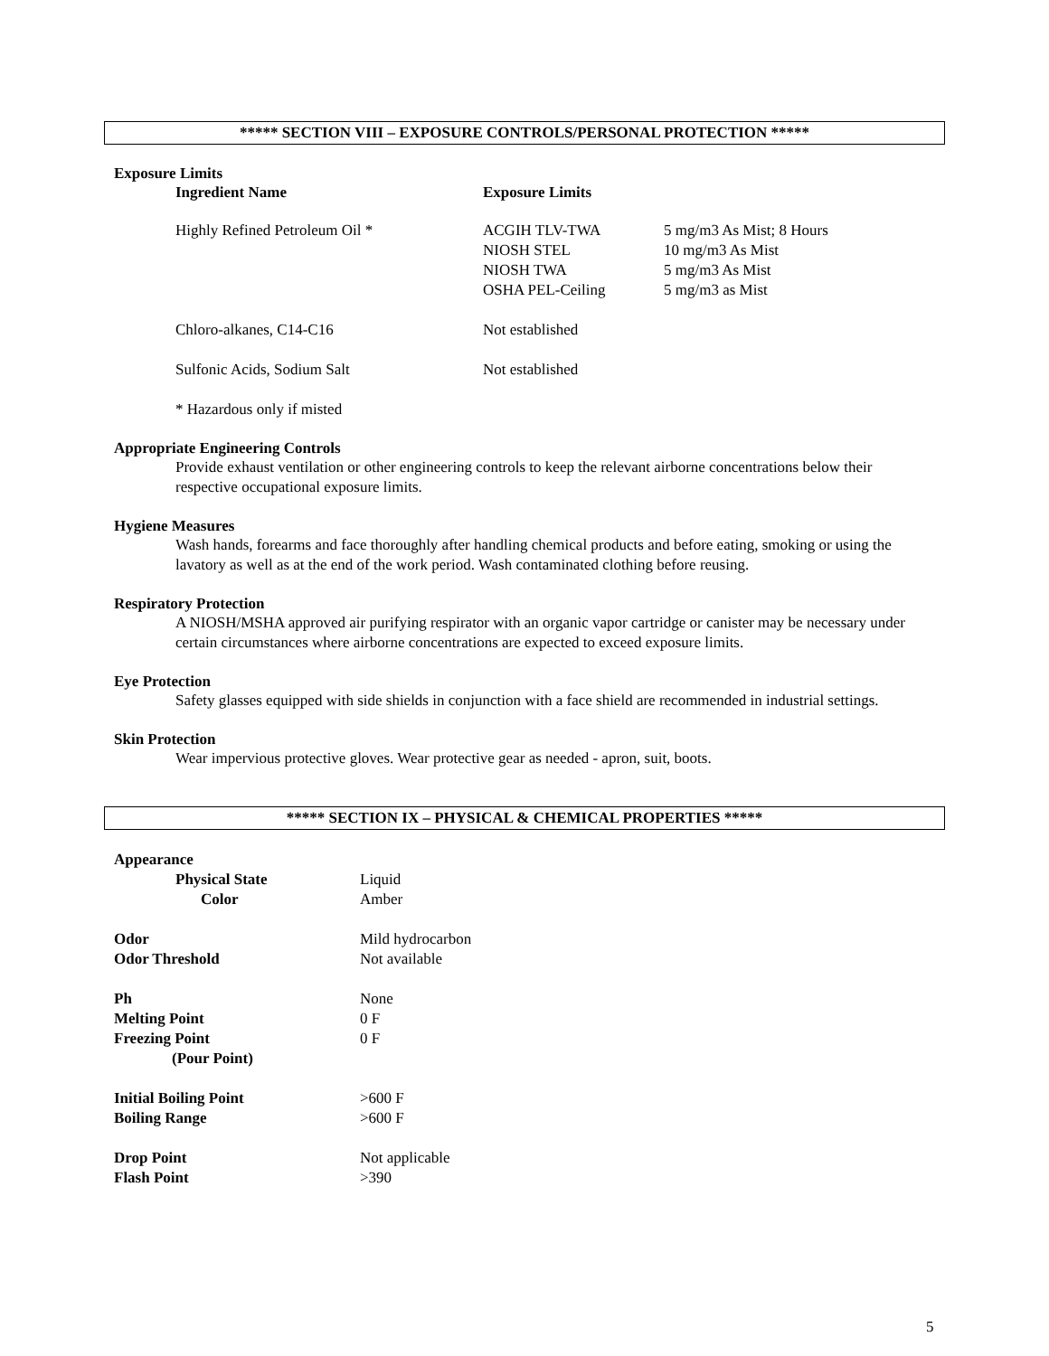***** SECTION VIII – EXPOSURE CONTROLS/PERSONAL PROTECTION *****
Exposure Limits
| Ingredient Name | Exposure Limits | |
| Highly Refined Petroleum Oil * | ACGIH TLV-TWA NIOSH STEL NIOSH TWA OSHA PEL-Ceiling | 5 mg/m3 As Mist; 8 Hours 10 mg/m3 As Mist 5 mg/m3 As Mist 5 mg/m3 as Mist |
| Chloro-alkanes, C14-C16 | Not established | |
| Sulfonic Acids, Sodium Salt | Not established | |
| * Hazardous only if misted | | |
Appropriate Engineering Controls
Provide exhaust ventilation or other engineering controls to keep the relevant airborne concentrations below their respective occupational exposure limits.
Hygiene Measures
Wash hands, forearms and face thoroughly after handling chemical products and before eating, smoking or using the lavatory as well as at the end of the work period. Wash contaminated clothing before reusing.
Respiratory Protection
A NIOSH/MSHA approved air purifying respirator with an organic vapor cartridge or canister may be necessary under certain circumstances where airborne concentrations are expected to exceed exposure limits.
Eye Protection
Safety glasses equipped with side shields in conjunction with a face shield are recommended in industrial settings.
Skin Protection
Wear impervious protective gloves. Wear protective gear as needed - apron, suit, boots.
***** SECTION IX – PHYSICAL & CHEMICAL PROPERTIES *****
| Appearance | |
| Physical State | Liquid |
| Color | Amber |
| Odor | Mild hydrocarbon |
| Odor Threshold | Not available |
| Ph | None |
| Melting Point | 0 F |
| Freezing Point | 0 F |
| (Pour Point) | |
| Initial Boiling Point | >600 F |
| Boiling Range | >600 F |
| Drop Point | Not applicable |
| Flash Point | >390 |
5